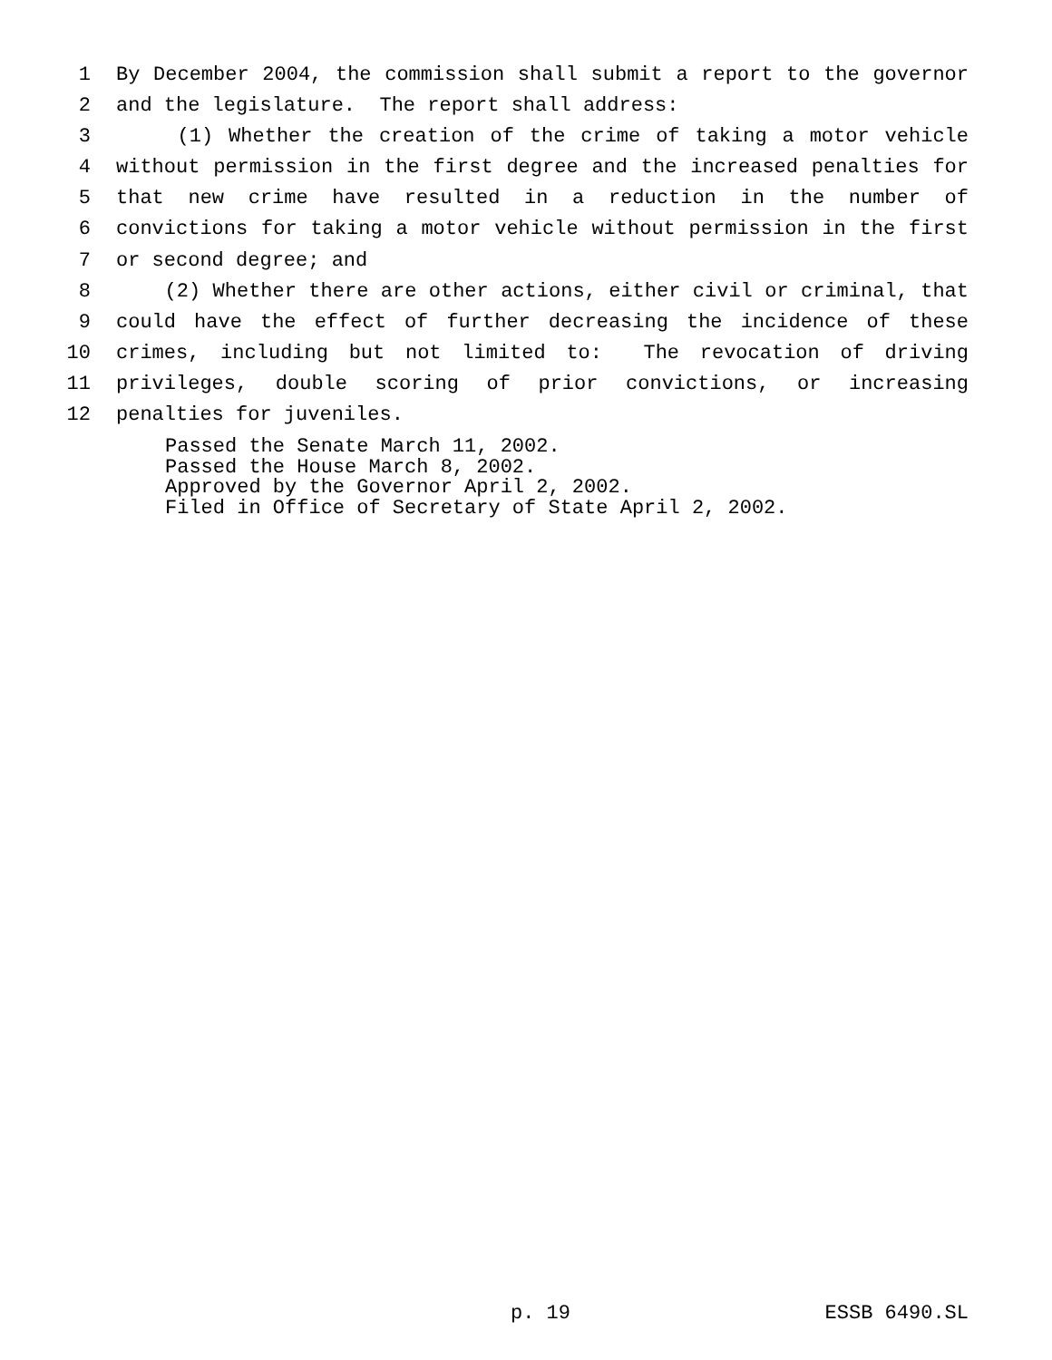1 By December 2004, the commission shall submit a report to the governor
2 and the legislature. The report shall address:
3 (1) Whether the creation of the crime of taking a motor vehicle
4 without permission in the first degree and the increased penalties for
5 that new crime have resulted in a reduction in the number of
6 convictions for taking a motor vehicle without permission in the first
7 or second degree; and
8 (2) Whether there are other actions, either civil or criminal, that
9 could have the effect of further decreasing the incidence of these
10 crimes, including but not limited to: The revocation of driving
11 privileges, double scoring of prior convictions, or increasing
12 penalties for juveniles.
Passed the Senate March 11, 2002. Passed the House March 8, 2002. Approved by the Governor April 2, 2002. Filed in Office of Secretary of State April 2, 2002.
p. 19 ESSB 6490.SL